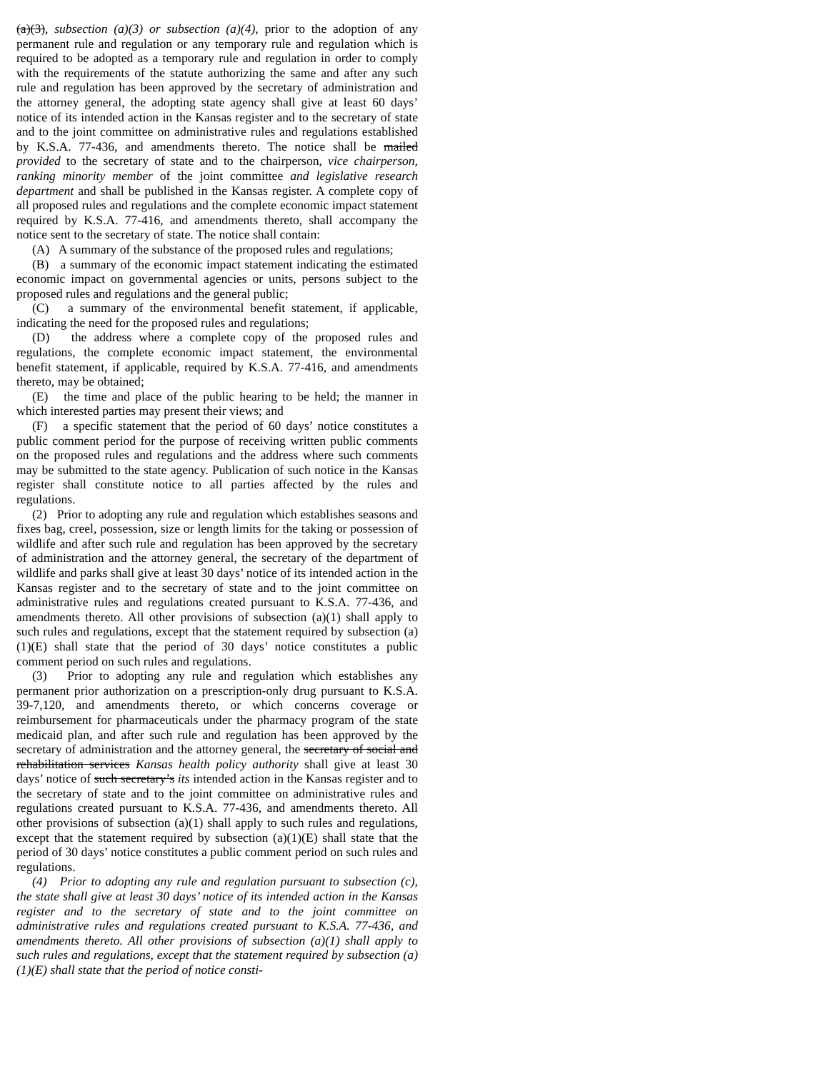(a)(3), subsection (a)(3) or subsection (a)(4), prior to the adoption of any permanent rule and regulation or any temporary rule and regulation which is required to be adopted as a temporary rule and regulation in order to comply with the requirements of the statute authorizing the same and after any such rule and regulation has been approved by the secretary of administration and the attorney general, the adopting state agency shall give at least 60 days’ notice of its intended action in the Kansas register and to the secretary of state and to the joint committee on administrative rules and regulations established by K.S.A. 77-436, and amendments thereto. The notice shall be mailed provided to the secretary of state and to the chairperson, vice chairperson, ranking minority member of the joint committee and legislative research department and shall be published in the Kansas register. A complete copy of all proposed rules and regulations and the complete economic impact statement required by K.S.A. 77-416, and amendments thereto, shall accompany the notice sent to the secretary of state. The notice shall contain:
(A) A summary of the substance of the proposed rules and regulations;
(B) a summary of the economic impact statement indicating the estimated economic impact on governmental agencies or units, persons subject to the proposed rules and regulations and the general public;
(C) a summary of the environmental benefit statement, if applicable, indicating the need for the proposed rules and regulations;
(D) the address where a complete copy of the proposed rules and regulations, the complete economic impact statement, the environmental benefit statement, if applicable, required by K.S.A. 77-416, and amendments thereto, may be obtained;
(E) the time and place of the public hearing to be held; the manner in which interested parties may present their views; and
(F) a specific statement that the period of 60 days’ notice constitutes a public comment period for the purpose of receiving written public comments on the proposed rules and regulations and the address where such comments may be submitted to the state agency. Publication of such notice in the Kansas register shall constitute notice to all parties affected by the rules and regulations.
(2) Prior to adopting any rule and regulation which establishes seasons and fixes bag, creel, possession, size or length limits for the taking or possession of wildlife and after such rule and regulation has been approved by the secretary of administration and the attorney general, the secretary of the department of wildlife and parks shall give at least 30 days’ notice of its intended action in the Kansas register and to the secretary of state and to the joint committee on administrative rules and regulations created pursuant to K.S.A. 77-436, and amendments thereto. All other provisions of subsection (a)(1) shall apply to such rules and regulations, except that the statement required by subsection (a)(1)(E) shall state that the period of 30 days’ notice constitutes a public comment period on such rules and regulations.
(3) Prior to adopting any rule and regulation which establishes any permanent prior authorization on a prescription-only drug pursuant to K.S.A. 39-7,120, and amendments thereto, or which concerns coverage or reimbursement for pharmaceuticals under the pharmacy program of the state medicaid plan, and after such rule and regulation has been approved by the secretary of administration and the attorney general, the secretary of social and rehabilitation services Kansas health policy authority shall give at least 30 days’ notice of such secretary’s its intended action in the Kansas register and to the secretary of state and to the joint committee on administrative rules and regulations created pursuant to K.S.A. 77-436, and amendments thereto. All other provisions of subsection (a)(1) shall apply to such rules and regulations, except that the statement required by subsection (a)(1)(E) shall state that the period of 30 days’ notice constitutes a public comment period on such rules and regulations.
(4) Prior to adopting any rule and regulation pursuant to subsection (c), the state shall give at least 30 days’ notice of its intended action in the Kansas register and to the secretary of state and to the joint committee on administrative rules and regulations created pursuant to K.S.A. 77-436, and amendments thereto. All other provisions of subsection (a)(1) shall apply to such rules and regulations, except that the statement required by subsection (a)(1)(E) shall state that the period of notice consti-